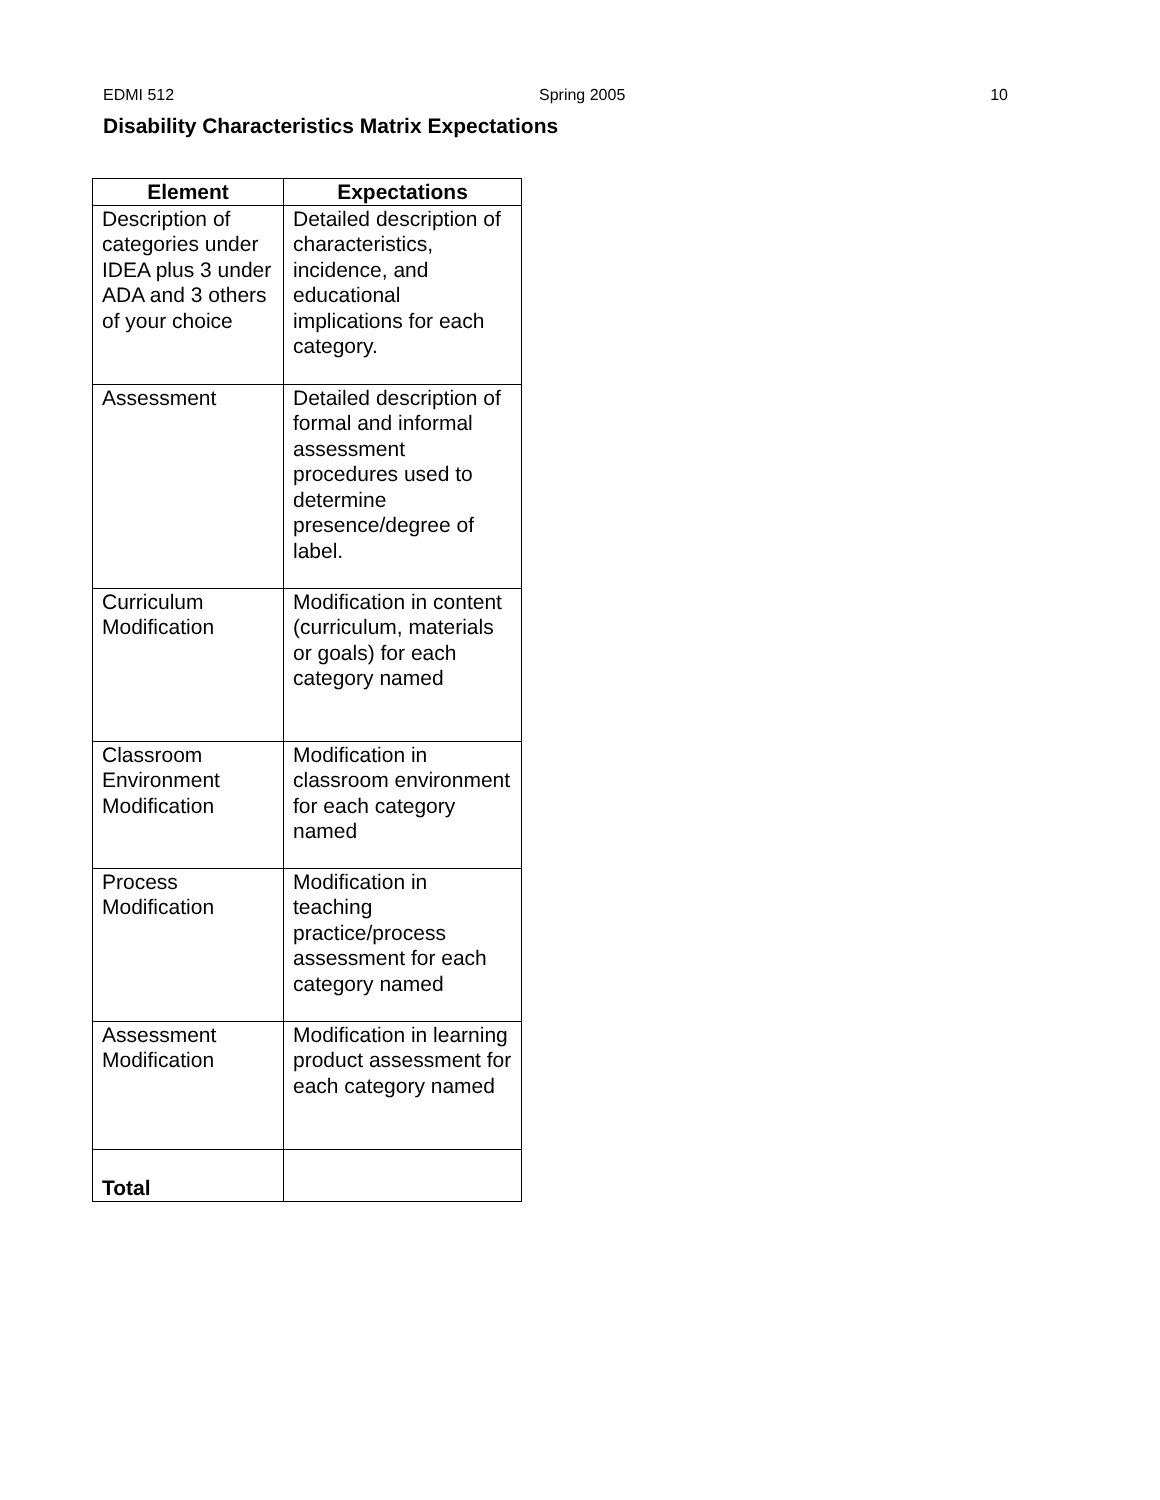EDMI 512 Spring 2005 10
Disability Characteristics Matrix Expectations
| Element | Expectations |
| --- | --- |
| Description of categories under IDEA plus 3 under ADA and 3 others of your choice | Detailed description of characteristics, incidence, and educational implications for each category. |
| Assessment | Detailed description of formal and informal assessment procedures used to determine presence/degree of label. |
| Curriculum Modification | Modification in content (curriculum, materials or goals) for each category named |
| Classroom Environment Modification | Modification in classroom environment for each category named |
| Process Modification | Modification in teaching practice/process assessment for each category named |
| Assessment Modification | Modification in learning product assessment for each category named |
| Total | |